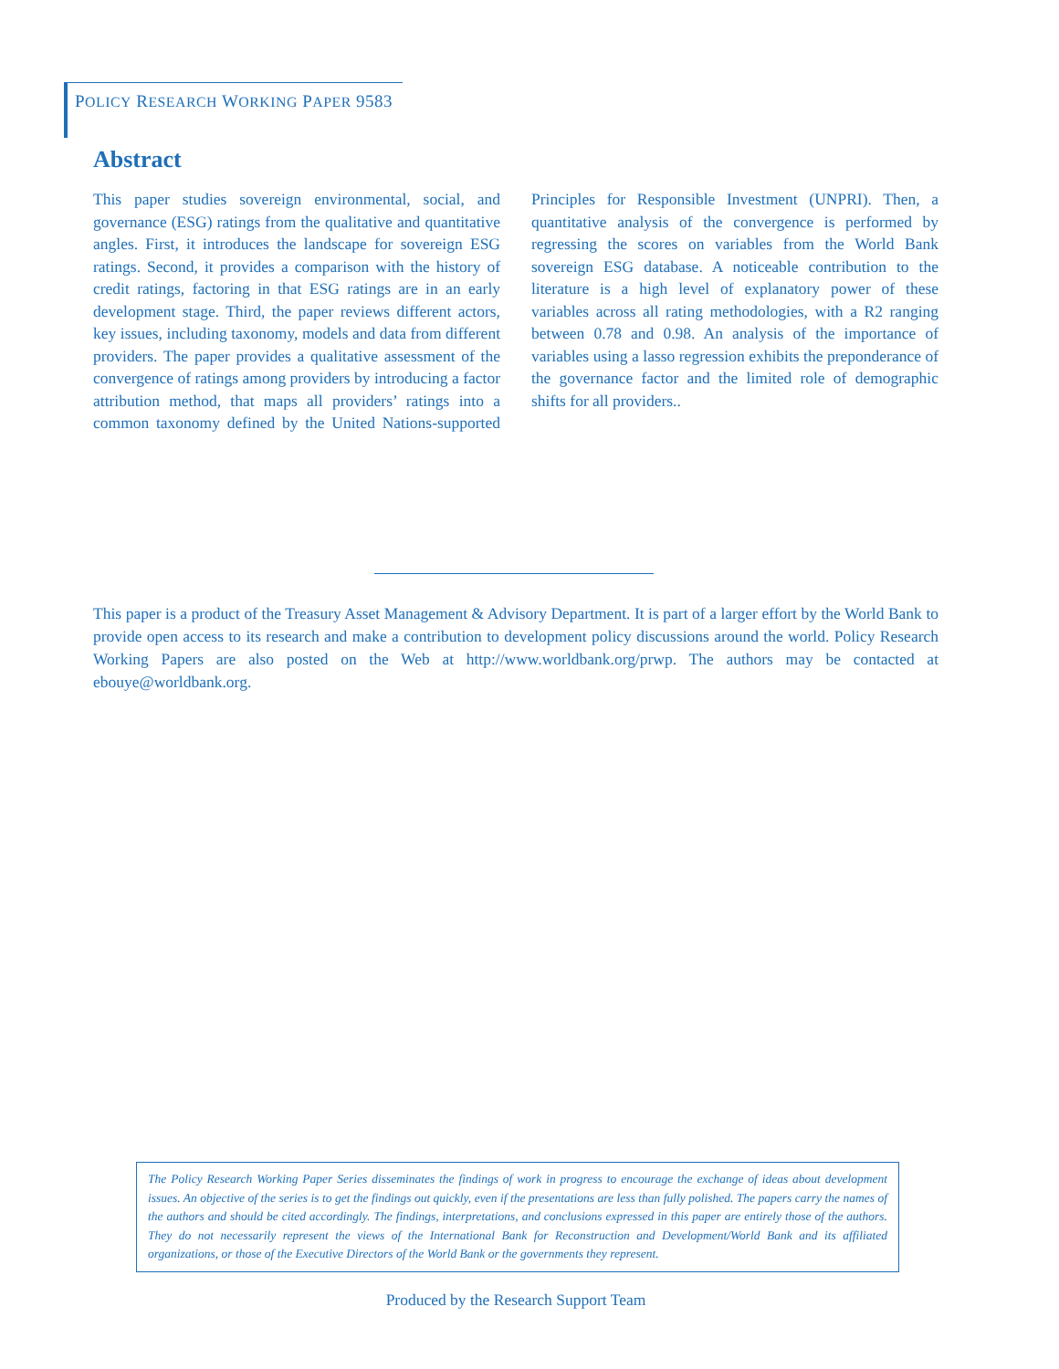POLICY RESEARCH WORKING PAPER 9583
Abstract
This paper studies sovereign environmental, social, and governance (ESG) ratings from the qualitative and quantitative angles. First, it introduces the landscape for sovereign ESG ratings. Second, it provides a comparison with the history of credit ratings, factoring in that ESG ratings are in an early development stage. Third, the paper reviews different actors, key issues, including taxonomy, models and data from different providers. The paper provides a qualitative assessment of the convergence of ratings among providers by introducing a factor attribution method, that maps all providers’ ratings into a common taxonomy defined by the United Nations-supported Principles for Responsible Investment (UNPRI). Then, a quantitative analysis of the convergence is performed by regressing the scores on variables from the World Bank sovereign ESG database. A noticeable contribution to the literature is a high level of explanatory power of these variables across all rating methodologies, with a R2 ranging between 0.78 and 0.98. An analysis of the importance of variables using a lasso regression exhibits the preponderance of the governance factor and the limited role of demographic shifts for all providers..
This paper is a product of the Treasury Asset Management & Advisory Department. It is part of a larger effort by the World Bank to provide open access to its research and make a contribution to development policy discussions around the world. Policy Research Working Papers are also posted on the Web at http://www.worldbank.org/prwp. The authors may be contacted at ebouye@worldbank.org.
The Policy Research Working Paper Series disseminates the findings of work in progress to encourage the exchange of ideas about development issues. An objective of the series is to get the findings out quickly, even if the presentations are less than fully polished. The papers carry the names of the authors and should be cited accordingly. The findings, interpretations, and conclusions expressed in this paper are entirely those of the authors. They do not necessarily represent the views of the International Bank for Reconstruction and Development/World Bank and its affiliated organizations, or those of the Executive Directors of the World Bank or the governments they represent.
Produced by the Research Support Team